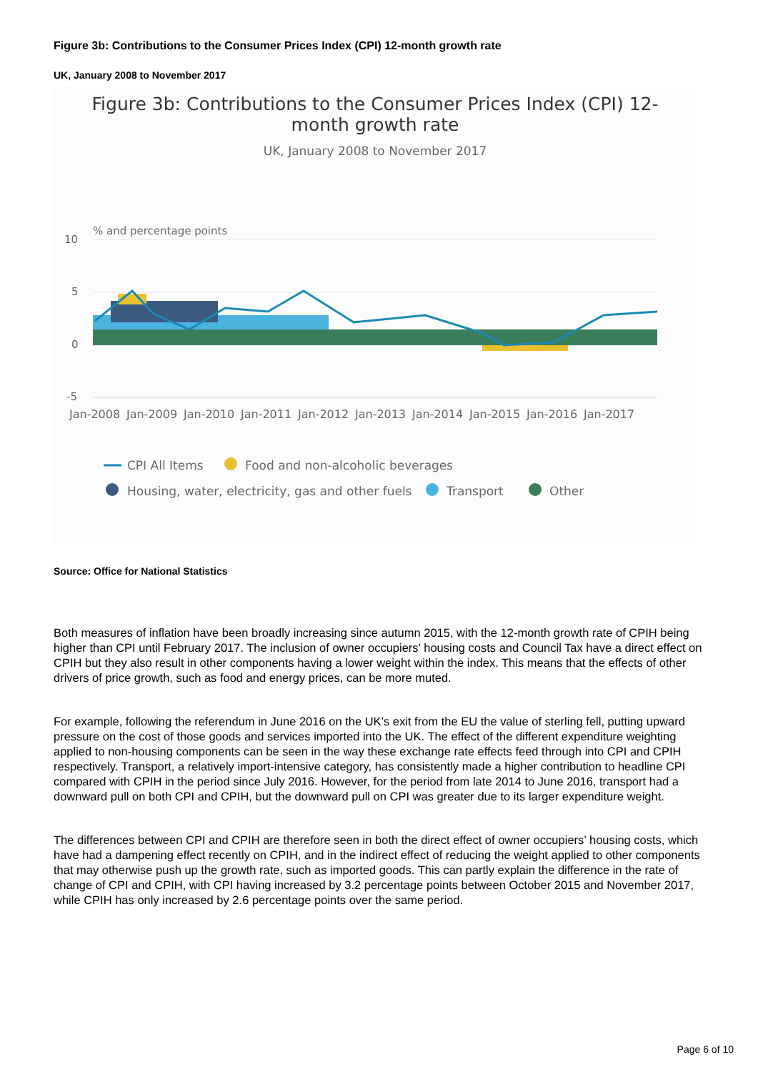Figure 3b: Contributions to the Consumer Prices Index (CPI) 12-month growth rate
UK, January 2008 to November 2017
Figure 3b: Contributions to the Consumer Prices Index (CPI) 12-month growth rate
UK, January 2008 to November 2017
% and percentage points
10
5
0
-5
Jan-2008
Jan-2009
Jan-2010
Jan-2011
Jan-2012
Jan-2013
Jan-2014
Jan-2015
Jan-2016
Jan-2017
CPI All Items
Food and non-alcoholic beverages
Housing, water, electricity, gas and other fuels
Transport
Other
Source: Office for National Statistics
Both measures of inflation have been broadly increasing since autumn 2015, with the 12-month growth rate of CPIH being higher than CPI until February 2017. The inclusion of owner occupiers’ housing costs and Council Tax have a direct effect on CPIH but they also result in other components having a lower weight within the index. This means that the effects of other drivers of price growth, such as food and energy prices, can be more muted.
For example, following the referendum in June 2016 on the UK’s exit from the EU the value of sterling fell, putting upward pressure on the cost of those goods and services imported into the UK. The effect of the different expenditure weighting applied to non-housing components can be seen in the way these exchange rate effects feed through into CPI and CPIH respectively. Transport, a relatively import-intensive category, has consistently made a higher contribution to headline CPI compared with CPIH in the period since July 2016. However, for the period from late 2014 to June 2016, transport had a downward pull on both CPI and CPIH, but the downward pull on CPI was greater due to its larger expenditure weight.
The differences between CPI and CPIH are therefore seen in both the direct effect of owner occupiers’ housing costs, which have had a dampening effect recently on CPIH, and in the indirect effect of reducing the weight applied to other components that may otherwise push up the growth rate, such as imported goods. This can partly explain the difference in the rate of change of CPI and CPIH, with CPI having increased by 3.2 percentage points between October 2015 and November 2017, while CPIH has only increased by 2.6 percentage points over the same period.
Page 6 of 10